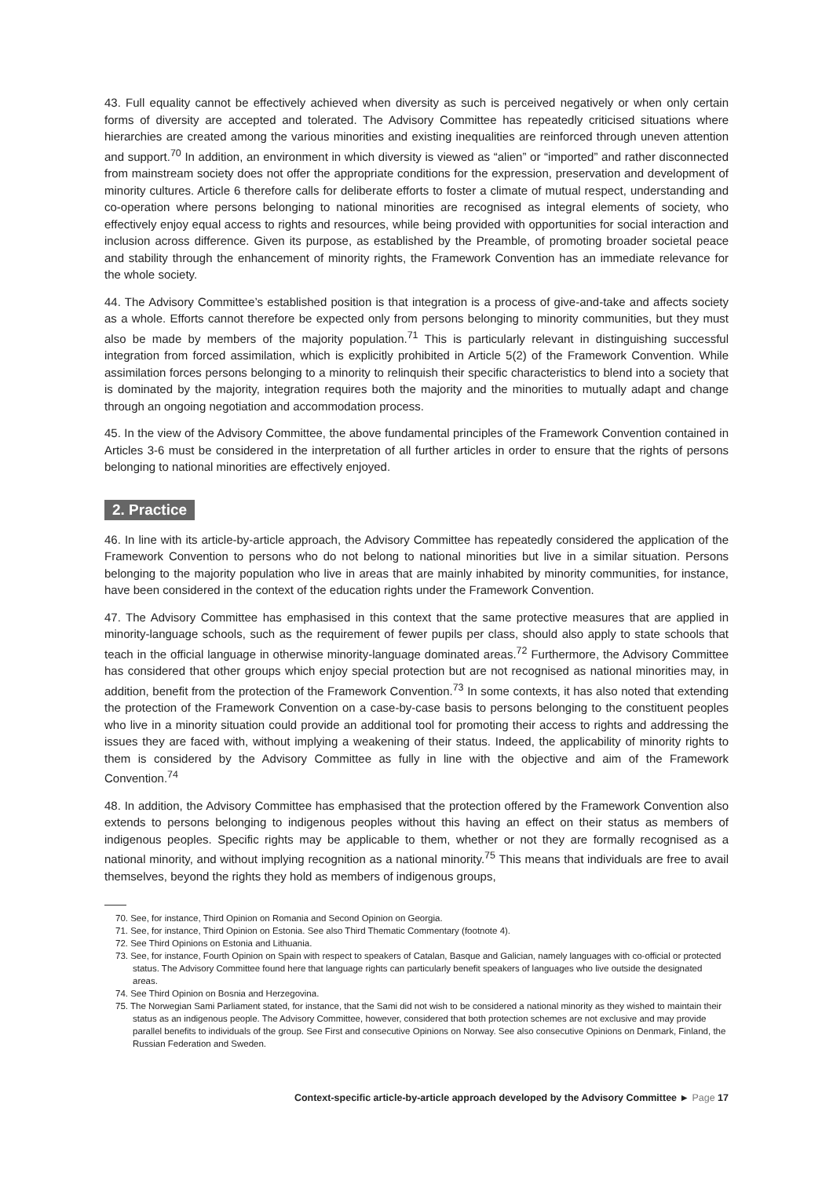43. Full equality cannot be effectively achieved when diversity as such is perceived negatively or when only certain forms of diversity are accepted and tolerated. The Advisory Committee has repeatedly criticised situations where hierarchies are created among the various minorities and existing inequalities are reinforced through uneven attention and support.<sup>70</sup> In addition, an environment in which diversity is viewed as “alien” or “imported” and rather disconnected from mainstream society does not offer the appropriate conditions for the expression, preservation and development of minority cultures. Article 6 therefore calls for deliberate efforts to foster a climate of mutual respect, understanding and co-operation where persons belonging to national minorities are recognised as integral elements of society, who effectively enjoy equal access to rights and resources, while being provided with opportunities for social interaction and inclusion across difference. Given its purpose, as established by the Preamble, of promoting broader societal peace and stability through the enhancement of minority rights, the Framework Convention has an immediate relevance for the whole society.
44. The Advisory Committee’s established position is that integration is a process of give-and-take and affects society as a whole. Efforts cannot therefore be expected only from persons belonging to minority communities, but they must also be made by members of the majority population.<sup>71</sup> This is particularly relevant in distinguishing successful integration from forced assimilation, which is explicitly prohibited in Article 5(2) of the Framework Convention. While assimilation forces persons belonging to a minority to relinquish their specific characteristics to blend into a society that is dominated by the majority, integration requires both the majority and the minorities to mutually adapt and change through an ongoing negotiation and accommodation process.
45. In the view of the Advisory Committee, the above fundamental principles of the Framework Convention contained in Articles 3-6 must be considered in the interpretation of all further articles in order to ensure that the rights of persons belonging to national minorities are effectively enjoyed.
2. Practice
46. In line with its article-by-article approach, the Advisory Committee has repeatedly considered the application of the Framework Convention to persons who do not belong to national minorities but live in a similar situation. Persons belonging to the majority population who live in areas that are mainly inhabited by minority communities, for instance, have been considered in the context of the education rights under the Framework Convention.
47. The Advisory Committee has emphasised in this context that the same protective measures that are applied in minority-language schools, such as the requirement of fewer pupils per class, should also apply to state schools that teach in the official language in otherwise minority-language dominated areas.<sup>72</sup> Furthermore, the Advisory Committee has considered that other groups which enjoy special protection but are not recognised as national minorities may, in addition, benefit from the protection of the Framework Convention.<sup>73</sup> In some contexts, it has also noted that extending the protection of the Framework Convention on a case-by-case basis to persons belonging to the constituent peoples who live in a minority situation could provide an additional tool for promoting their access to rights and addressing the issues they are faced with, without implying a weakening of their status. Indeed, the applicability of minority rights to them is considered by the Advisory Committee as fully in line with the objective and aim of the Framework Convention.<sup>74</sup>
48. In addition, the Advisory Committee has emphasised that the protection offered by the Framework Convention also extends to persons belonging to indigenous peoples without this having an effect on their status as members of indigenous peoples. Specific rights may be applicable to them, whether or not they are formally recognised as a national minority, and without implying recognition as a national minority.<sup>75</sup> This means that individuals are free to avail themselves, beyond the rights they hold as members of indigenous groups,
70. See, for instance, Third Opinion on Romania and Second Opinion on Georgia.
71. See, for instance, Third Opinion on Estonia. See also Third Thematic Commentary (footnote 4).
72. See Third Opinions on Estonia and Lithuania.
73. See, for instance, Fourth Opinion on Spain with respect to speakers of Catalan, Basque and Galician, namely languages with co-official or protected status. The Advisory Committee found here that language rights can particularly benefit speakers of languages who live outside the designated areas.
74. See Third Opinion on Bosnia and Herzegovina.
75. The Norwegian Sami Parliament stated, for instance, that the Sami did not wish to be considered a national minority as they wished to maintain their status as an indigenous people. The Advisory Committee, however, considered that both protection schemes are not exclusive and may provide parallel benefits to individuals of the group. See First and consecutive Opinions on Norway. See also consecutive Opinions on Denmark, Finland, the Russian Federation and Sweden.
Context-specific article-by-article approach developed by the Advisory Committee ► Page 17